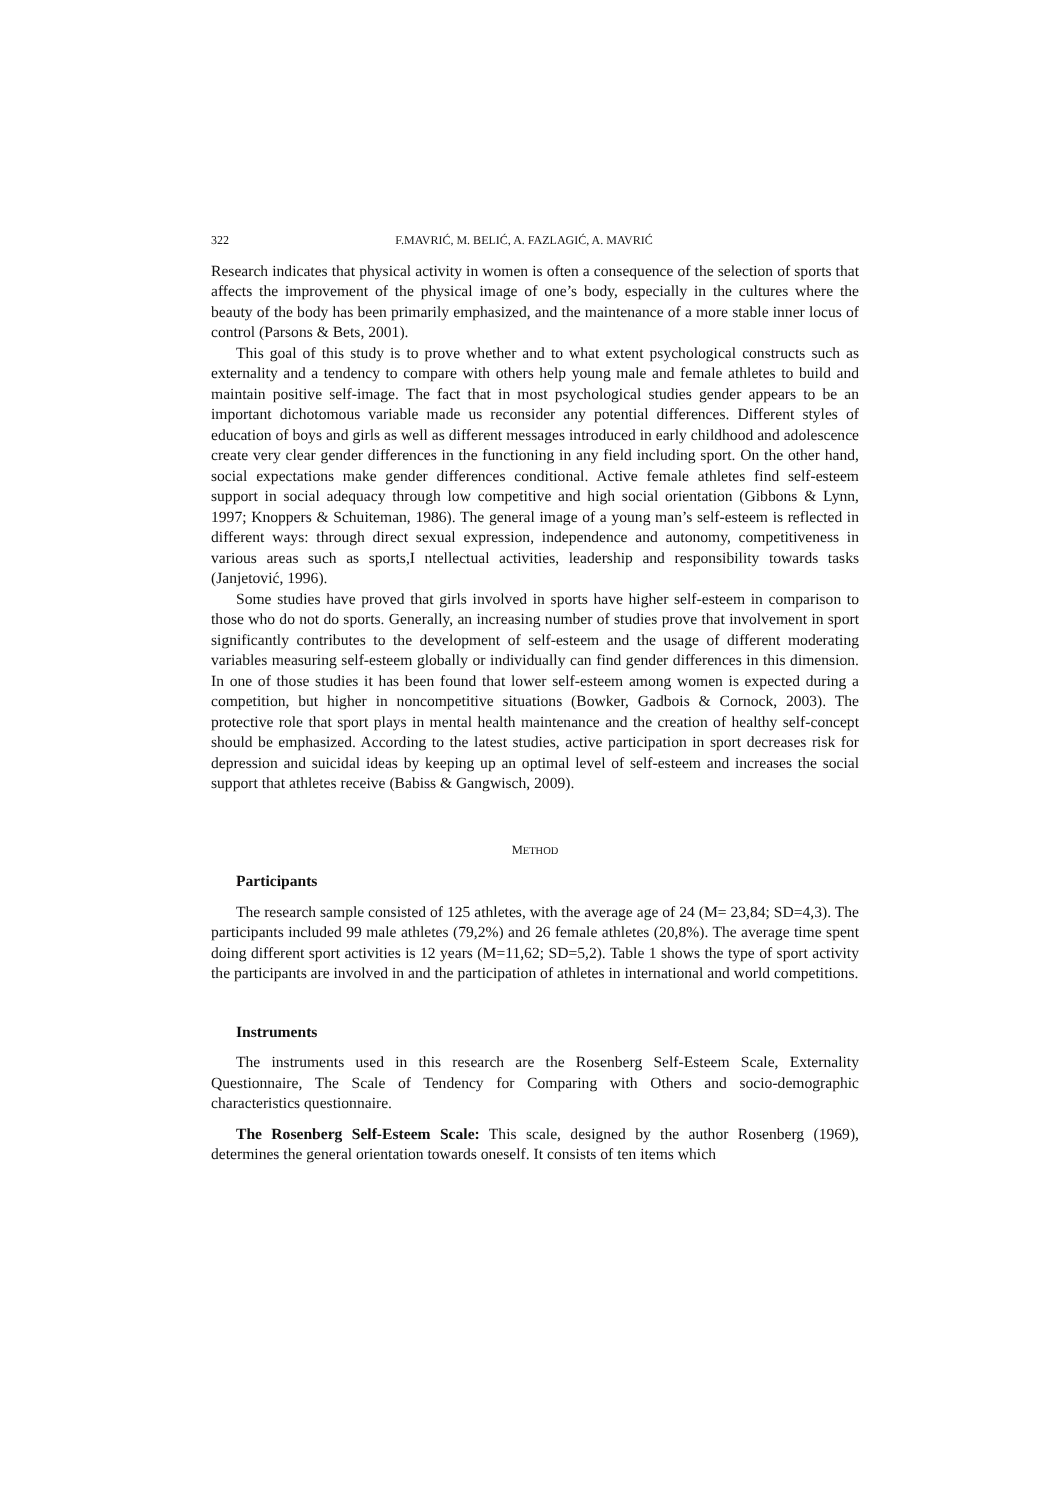322 F.MAVRIĆ, M. BELIĆ, A. FAZLAGIĆ, A. MAVRIĆ
Research indicates that physical activity in women is often a consequence of the selection of sports that affects the improvement of the physical image of one’s body, especially in the cultures where the beauty of the body has been primarily emphasized, and the maintenance of a more stable inner locus of control (Parsons & Bets, 2001).
This goal of this study is to prove whether and to what extent psychological constructs such as externality and a tendency to compare with others help young male and female athletes to build and maintain positive self-image. The fact that in most psychological studies gender appears to be an important dichotomous variable made us reconsider any potential differences. Different styles of education of boys and girls as well as different messages introduced in early childhood and adolescence create very clear gender differences in the functioning in any field including sport. On the other hand, social expectations make gender differences conditional. Active female athletes find self-esteem support in social adequacy through low competitive and high social orientation (Gibbons & Lynn, 1997; Knoppers & Schuiteman, 1986). The general image of a young man’s self-esteem is reflected in different ways: through direct sexual expression, independence and autonomy, competitiveness in various areas such as sports,I ntellectual activities, leadership and responsibility towards tasks (Janjetović, 1996).
Some studies have proved that girls involved in sports have higher self-esteem in comparison to those who do not do sports. Generally, an increasing number of studies prove that involvement in sport significantly contributes to the development of self-esteem and the usage of different moderating variables measuring self-esteem globally or individually can find gender differences in this dimension. In one of those studies it has been found that lower self-esteem among women is expected during a competition, but higher in noncompetitive situations (Bowker, Gadbois & Cornock, 2003). The protective role that sport plays in mental health maintenance and the creation of healthy self-concept should be emphasized. According to the latest studies, active participation in sport decreases risk for depression and suicidal ideas by keeping up an optimal level of self-esteem and increases the social support that athletes receive (Babiss & Gangwisch, 2009).
METHOD
Participants
The research sample consisted of 125 athletes, with the average age of 24 (M= 23,84; SD=4,3). The participants included 99 male athletes (79,2%) and 26 female athletes (20,8%). The average time spent doing different sport activities is 12 years (M=11,62; SD=5,2). Table 1 shows the type of sport activity the participants are involved in and the participation of athletes in international and world competitions.
Instruments
The instruments used in this research are the Rosenberg Self-Esteem Scale, Externality Questionnaire, The Scale of Tendency for Comparing with Others and socio-demographic characteristics questionnaire.
The Rosenberg Self-Esteem Scale: This scale, designed by the author Rosenberg (1969), determines the general orientation towards oneself. It consists of ten items which